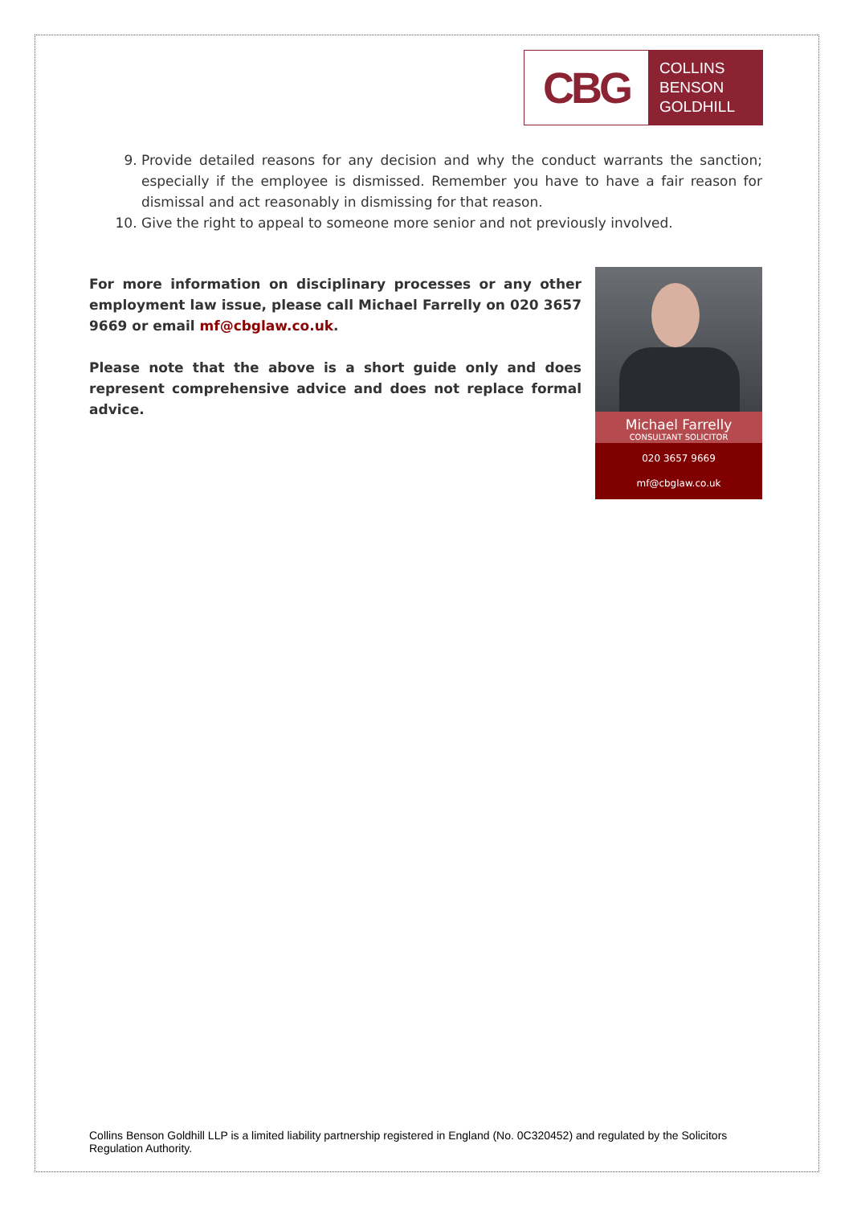CBG
COLLINS
BENSON
GOLDHILL
9. Provide detailed reasons for any decision and why the conduct warrants the sanction; especially if the employee is dismissed. Remember you have to have a fair reason for dismissal and act reasonably in dismissing for that reason.
10. Give the right to appeal to someone more senior and not previously involved.
For more information on disciplinary processes or any other employment law issue, please call Michael Farrelly on 020 3657 9669 or email mf@cbglaw.co.uk.
Please note that the above is a short guide only and does represent comprehensive advice and does not replace formal advice.
Michael Farrelly
CONSULTANT SOLICITOR
020 3657 9669
mf@cbglaw.co.uk
Collins Benson Goldhill LLP is a limited liability partnership registered in England (No. 0C320452) and regulated by the Solicitors Regulation Authority.